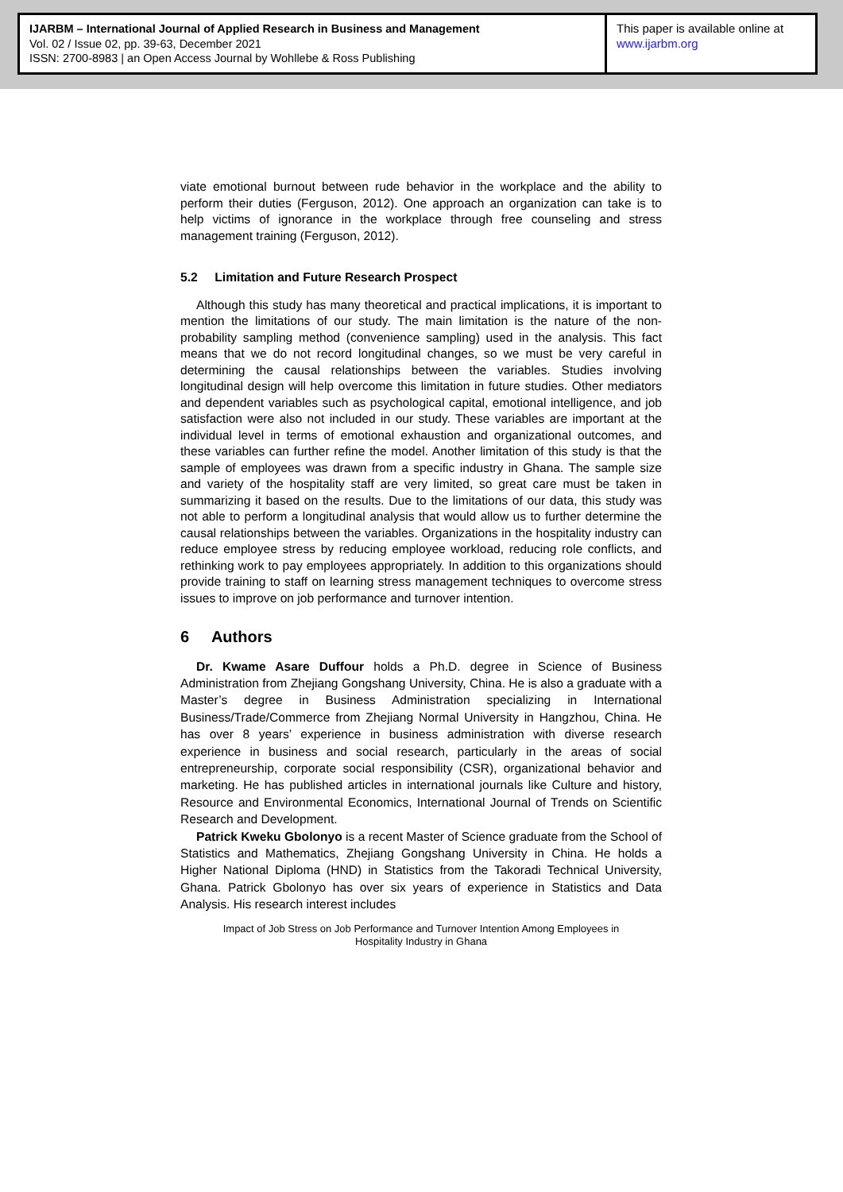IJARBM – International Journal of Applied Research in Business and Management
Vol. 02 / Issue 02, pp. 39-63, December 2021
ISSN: 2700-8983 | an Open Access Journal by Wohllebe & Ross Publishing
This paper is available online at
www.ijarbm.org
viate emotional burnout between rude behavior in the workplace and the ability to perform their duties (Ferguson, 2012). One approach an organization can take is to help victims of ignorance in the workplace through free counseling and stress management training (Ferguson, 2012).
5.2 Limitation and Future Research Prospect
Although this study has many theoretical and practical implications, it is important to mention the limitations of our study. The main limitation is the nature of the non-probability sampling method (convenience sampling) used in the analysis. This fact means that we do not record longitudinal changes, so we must be very careful in determining the causal relationships between the variables. Studies involving longitudinal design will help overcome this limitation in future studies. Other mediators and dependent variables such as psychological capital, emotional intelligence, and job satisfaction were also not included in our study. These variables are important at the individual level in terms of emotional exhaustion and organizational outcomes, and these variables can further refine the model. Another limitation of this study is that the sample of employees was drawn from a specific industry in Ghana. The sample size and variety of the hospitality staff are very limited, so great care must be taken in summarizing it based on the results. Due to the limitations of our data, this study was not able to perform a longitudinal analysis that would allow us to further determine the causal relationships between the variables. Organizations in the hospitality industry can reduce employee stress by reducing employee workload, reducing role conflicts, and rethinking work to pay employees appropriately. In addition to this organizations should provide training to staff on learning stress management techniques to overcome stress issues to improve on job performance and turnover intention.
6 Authors
Dr. Kwame Asare Duffour holds a Ph.D. degree in Science of Business Administration from Zhejiang Gongshang University, China. He is also a graduate with a Master’s degree in Business Administration specializing in International Business/Trade/Commerce from Zhejiang Normal University in Hangzhou, China. He has over 8 years’ experience in business administration with diverse research experience in business and social research, particularly in the areas of social entrepreneurship, corporate social responsibility (CSR), organizational behavior and marketing. He has published articles in international journals like Culture and history, Resource and Environmental Economics, International Journal of Trends on Scientific Research and Development.
Patrick Kweku Gbolonyo is a recent Master of Science graduate from the School of Statistics and Mathematics, Zhejiang Gongshang University in China. He holds a Higher National Diploma (HND) in Statistics from the Takoradi Technical University, Ghana. Patrick Gbolonyo has over six years of experience in Statistics and Data Analysis. His research interest includes
Impact of Job Stress on Job Performance and Turnover Intention Among Employees in
Hospitality Industry in Ghana